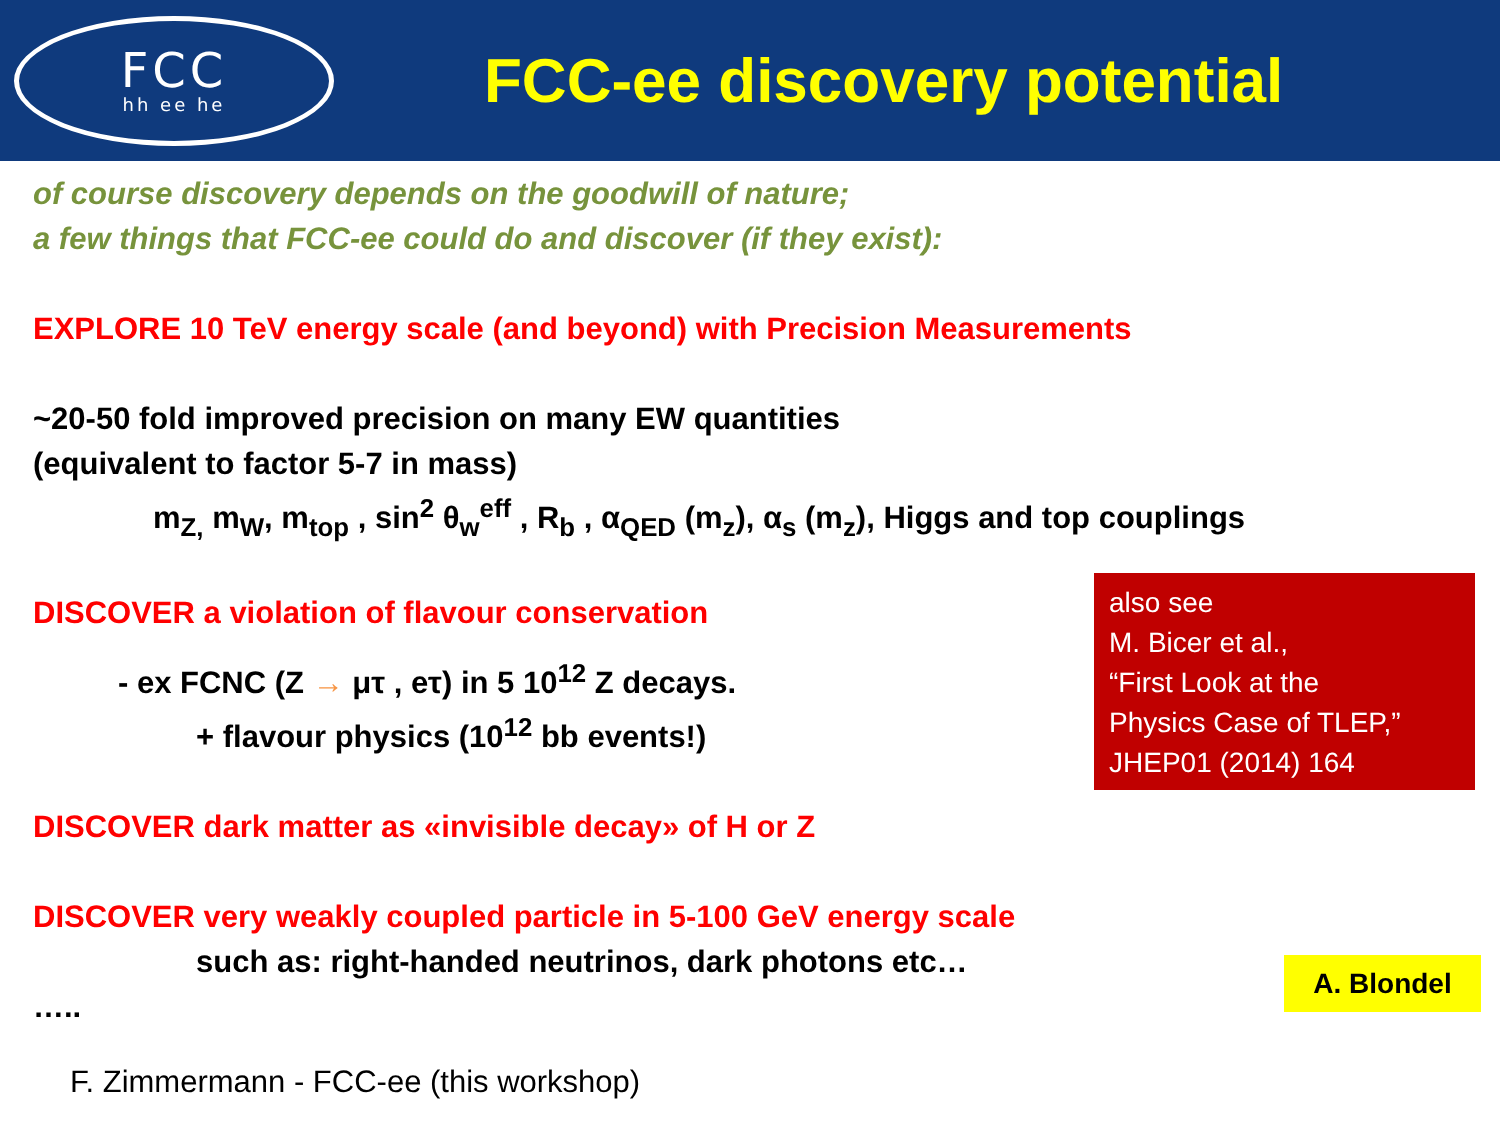FCC
hh ee he
FCC-ee discovery potential
of course discovery depends on the goodwill of nature;
a few things that FCC-ee could do and discover (if they exist):
EXPLORE 10 TeV energy scale (and beyond) with Precision Measurements
~20-50 fold improved precision on many EW quantities
(equivalent to factor 5-7 in mass)
m<sub>Z,</sub> m<sub>W</sub>, m<sub>top</sub> , sin<sup>2</sup> θ<sub>w</sub><sup>eff</sup> , R<sub>b</sub> , α<sub>QED</sub> (m<sub>z</sub>), α<sub>s</sub> (m<sub>z</sub>), Higgs and top couplings
DISCOVER a violation of flavour conservation
- ex FCNC (Z → μτ , eτ) in 5 10<sup>12</sup> Z decays.
+ flavour physics (10<sup>12</sup> bb events!)
DISCOVER dark matter as «invisible decay» of H or Z
DISCOVER very weakly coupled particle in 5-100 GeV energy scale
such as: right-handed neutrinos, dark photons etc…
…..
F. Zimmermann - FCC-ee (this workshop)
also see
M. Bicer et al.,
“First Look at the
Physics Case of TLEP,”
JHEP01 (2014) 164
A. Blondel